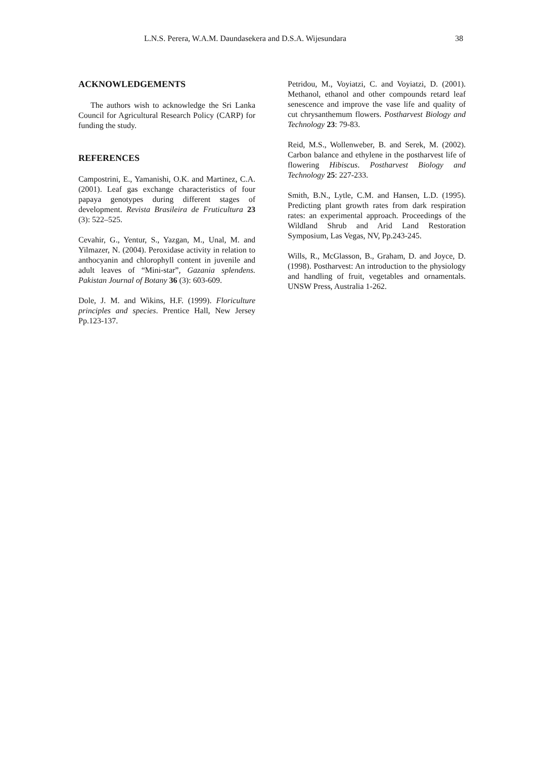L.N.S. Perera, W.A.M. Daundasekera and D.S.A. Wijesundara 38
ACKNOWLEDGEMENTS
The authors wish to acknowledge the Sri Lanka Council for Agricultural Research Policy (CARP) for funding the study.
REFERENCES
Campostrini, E., Yamanishi, O.K. and Martinez, C.A. (2001). Leaf gas exchange characteristics of four papaya genotypes during different stages of development. Revista Brasileira de Fruticultura 23 (3): 522–525.
Cevahir, G., Yentur, S., Yazgan, M., Unal, M. and Yilmazer, N. (2004). Peroxidase activity in relation to anthocyanin and chlorophyll content in juvenile and adult leaves of “Mini-star”, Gazania splendens. Pakistan Journal of Botany 36 (3): 603-609.
Dole, J. M. and Wikins, H.F. (1999). Floriculture principles and species. Prentice Hall, New Jersey Pp.123-137.
Petridou, M., Voyiatzi, C. and Voyiatzi, D. (2001). Methanol, ethanol and other compounds retard leaf senescence and improve the vase life and quality of cut chrysanthemum flowers. Postharvest Biology and Technology 23: 79-83.
Reid, M.S., Wollenweber, B. and Serek, M. (2002). Carbon balance and ethylene in the postharvest life of flowering Hibiscus. Postharvest Biology and Technology 25: 227-233.
Smith, B.N., Lytle, C.M. and Hansen, L.D. (1995). Predicting plant growth rates from dark respiration rates: an experimental approach. Proceedings of the Wildland Shrub and Arid Land Restoration Symposium, Las Vegas, NV, Pp.243-245.
Wills, R., McGlasson, B., Graham, D. and Joyce, D. (1998). Postharvest: An introduction to the physiology and handling of fruit, vegetables and ornamentals. UNSW Press, Australia 1-262.